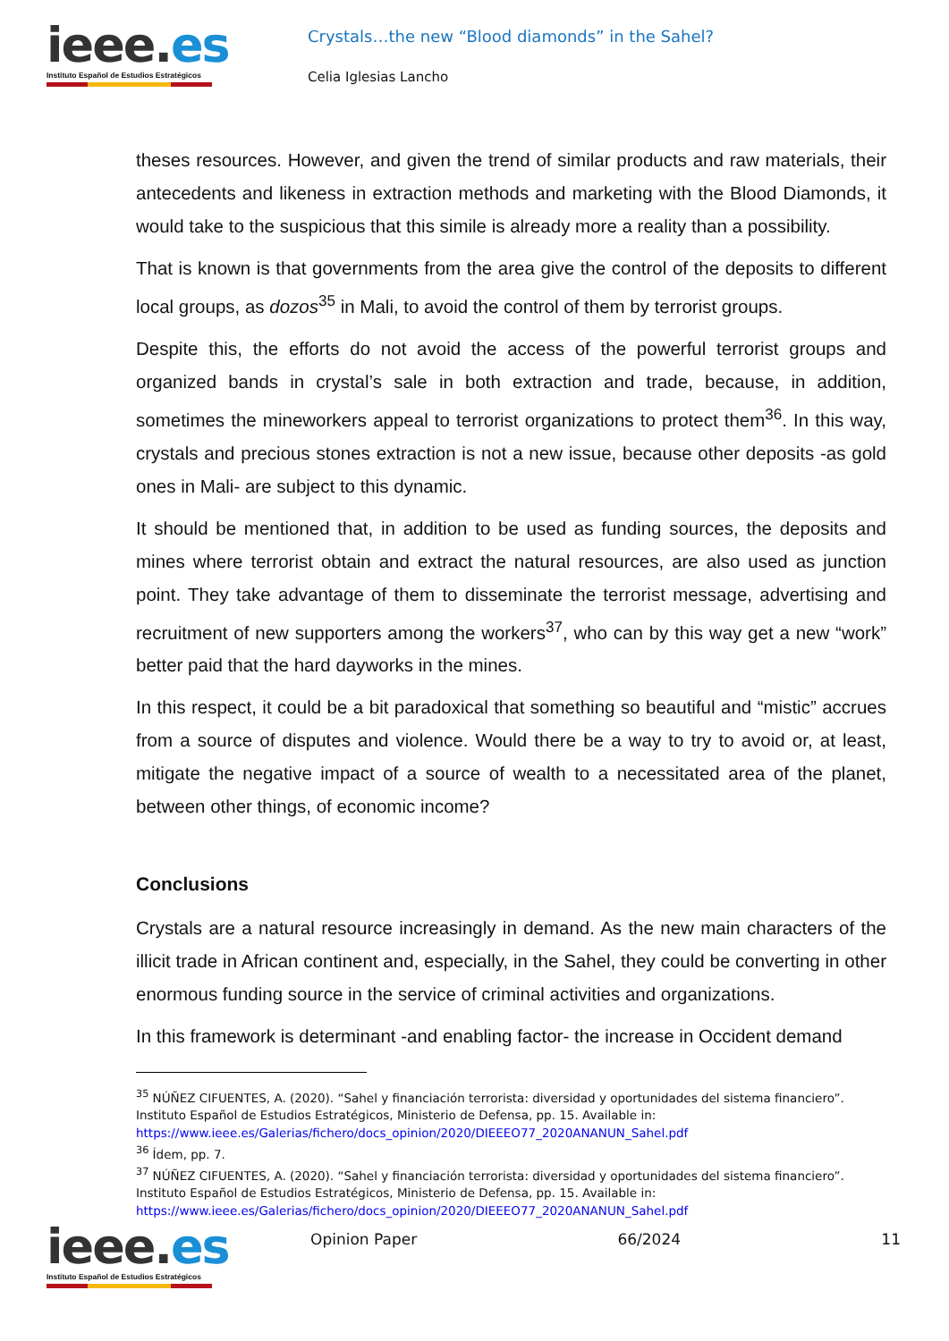ieee.es
Instituto Español de Estudios Estratégicos
Crystals…the new “Blood diamonds” in the Sahel?
Celia Iglesias Lancho
theses resources. However, and given the trend of similar products and raw materials, their antecedents and likeness in extraction methods and marketing with the Blood Diamonds, it would take to the suspicious that this simile is already more a reality than a possibility.
That is known is that governments from the area give the control of the deposits to different local groups, as dozos<sup>35</sup> in Mali, to avoid the control of them by terrorist groups.
Despite this, the efforts do not avoid the access of the powerful terrorist groups and organized bands in crystal’s sale in both extraction and trade, because, in addition, sometimes the mineworkers appeal to terrorist organizations to protect them<sup>36</sup>. In this way, crystals and precious stones extraction is not a new issue, because other deposits -as gold ones in Mali- are subject to this dynamic.
It should be mentioned that, in addition to be used as funding sources, the deposits and mines where terrorist obtain and extract the natural resources, are also used as junction point. They take advantage of them to disseminate the terrorist message, advertising and recruitment of new supporters among the workers<sup>37</sup>, who can by this way get a new “work” better paid that the hard dayworks in the mines.
In this respect, it could be a bit paradoxical that something so beautiful and “mistic” accrues from a source of disputes and violence. Would there be a way to try to avoid or, at least, mitigate the negative impact of a source of wealth to a necessitated area of the planet, between other things, of economic income?
Conclusions
Crystals are a natural resource increasingly in demand. As the new main characters of the illicit trade in African continent and, especially, in the Sahel, they could be converting in other enormous funding source in the service of criminal activities and organizations.
In this framework is determinant -and enabling factor- the increase in Occident demand
<sup>35</sup> NÚÑEZ CIFUENTES, A. (2020). “Sahel y financiación terrorista: diversidad y oportunidades del sistema financiero”. Instituto Español de Estudios Estratégicos, Ministerio de Defensa, pp. 15. Available in: https://www.ieee.es/Galerias/fichero/docs_opinion/2020/DIEEEO77_2020ANANUN_Sahel.pdf
<sup>36</sup> Ídem, pp. 7.
<sup>37</sup> NÚÑEZ CIFUENTES, A. (2020). “Sahel y financiación terrorista: diversidad y oportunidades del sistema financiero”. Instituto Español de Estudios Estratégicos, Ministerio de Defensa, pp. 15. Available in: https://www.ieee.es/Galerias/fichero/docs_opinion/2020/DIEEEO77_2020ANANUN_Sahel.pdf
ieee.es
Instituto Español de Estudios Estratégicos
Opinion Paper 66/2024 11